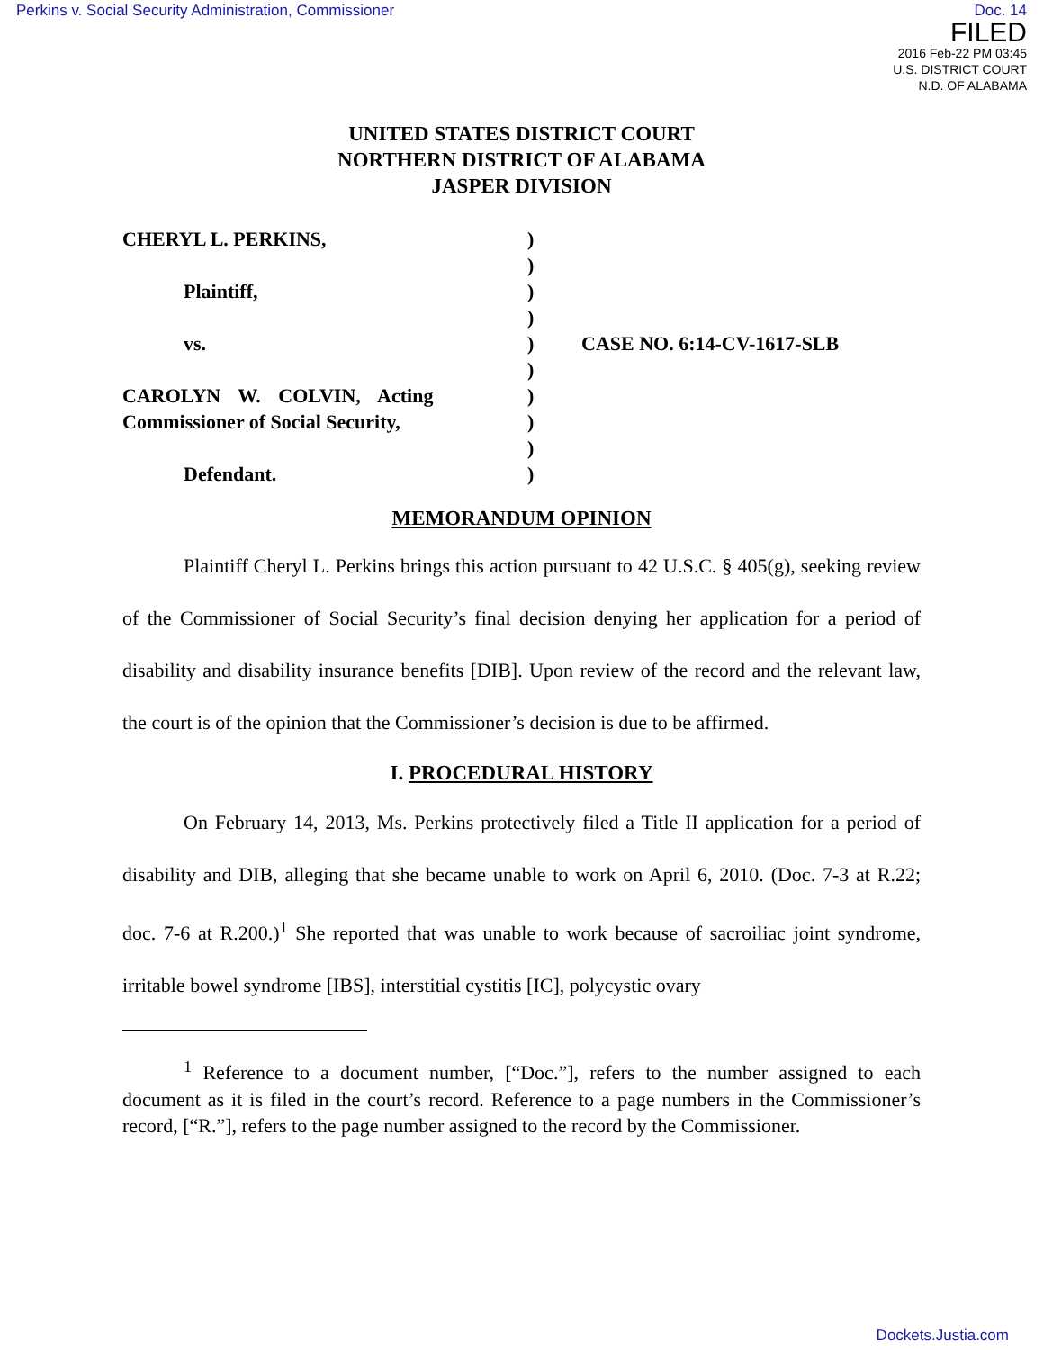Perkins v. Social Security Administration, Commissioner Doc. 14
FILED
2016 Feb-22 PM 03:45
U.S. DISTRICT COURT
N.D. OF ALABAMA
UNITED STATES DISTRICT COURT
NORTHERN DISTRICT OF ALABAMA
JASPER DIVISION
CHERYL L. PERKINS,
Plaintiff,
vs.
CAROLYN W. COLVIN, Acting
Commissioner of Social Security,
Defendant.
)
)
)
)
)
)
)
)
)
)
CASE NO. 6:14-CV-1617-SLB
MEMORANDUM OPINION
Plaintiff Cheryl L. Perkins brings this action pursuant to 42 U.S.C. § 405(g), seeking review of the Commissioner of Social Security’s final decision denying her application for a period of disability and disability insurance benefits [DIB]. Upon review of the record and the relevant law, the court is of the opinion that the Commissioner’s decision is due to be affirmed.
I. PROCEDURAL HISTORY
On February 14, 2013, Ms. Perkins protectively filed a Title II application for a period of disability and DIB, alleging that she became unable to work on April 6, 2010. (Doc. 7-3 at R.22; doc. 7-6 at R.200.)<sup>1</sup> She reported that was unable to work because of sacroiliac joint syndrome, irritable bowel syndrome [IBS], interstitial cystitis [IC], polycystic ovary
<sup>1</sup> Reference to a document number, [“Doc.”], refers to the number assigned to each document as it is filed in the court’s record. Reference to a page numbers in the Commissioner’s record, [“R.”], refers to the page number assigned to the record by the Commissioner.
Dockets.Justia.com